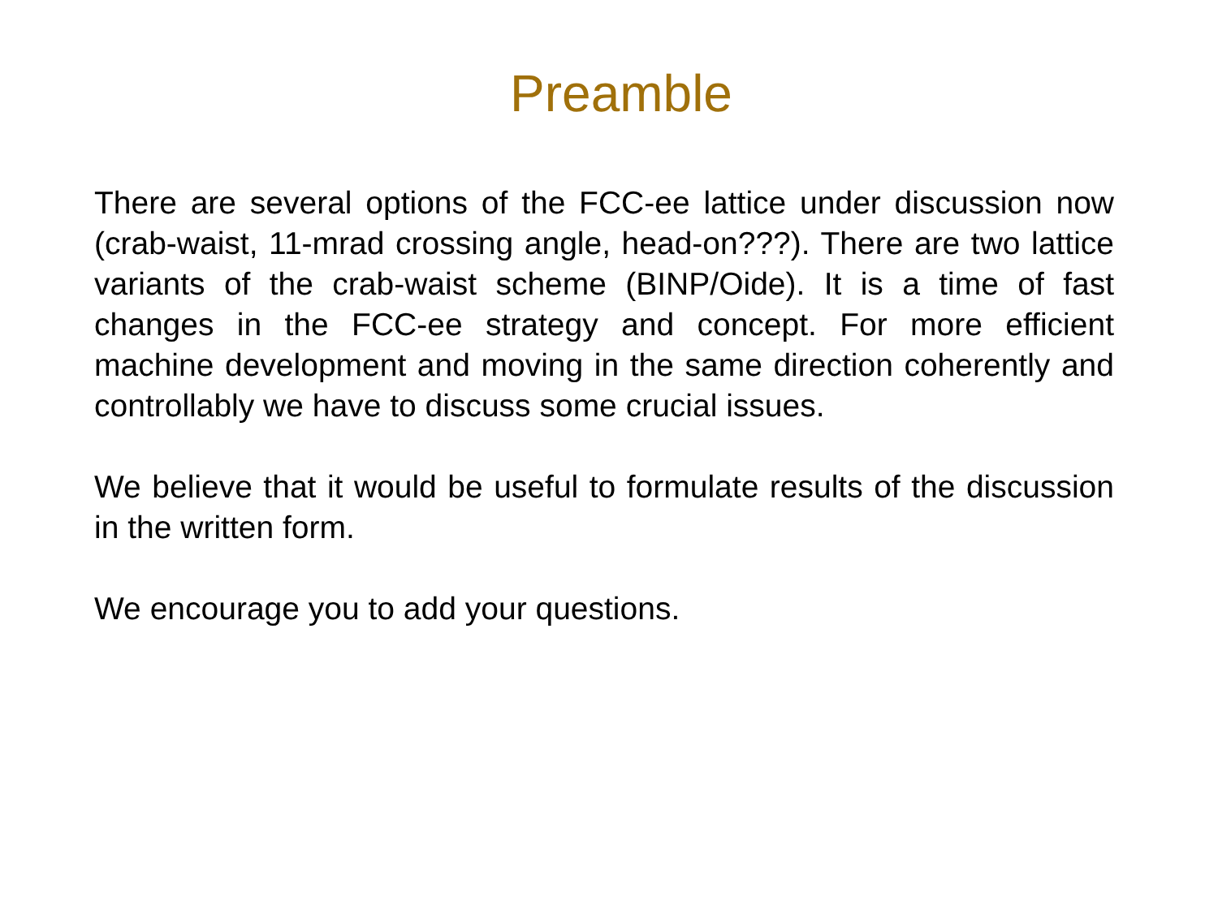Preamble
There are several options of the FCC-ee lattice under discussion now (crab-waist, 11-mrad crossing angle, head-on???). There are two lattice variants of the crab-waist scheme (BINP/Oide). It is a time of fast changes in the FCC-ee strategy and concept. For more efficient machine development and moving in the same direction coherently and controllably we have to discuss some crucial issues.
We believe that it would be useful to formulate results of the discussion in the written form.
We encourage you to add your questions.